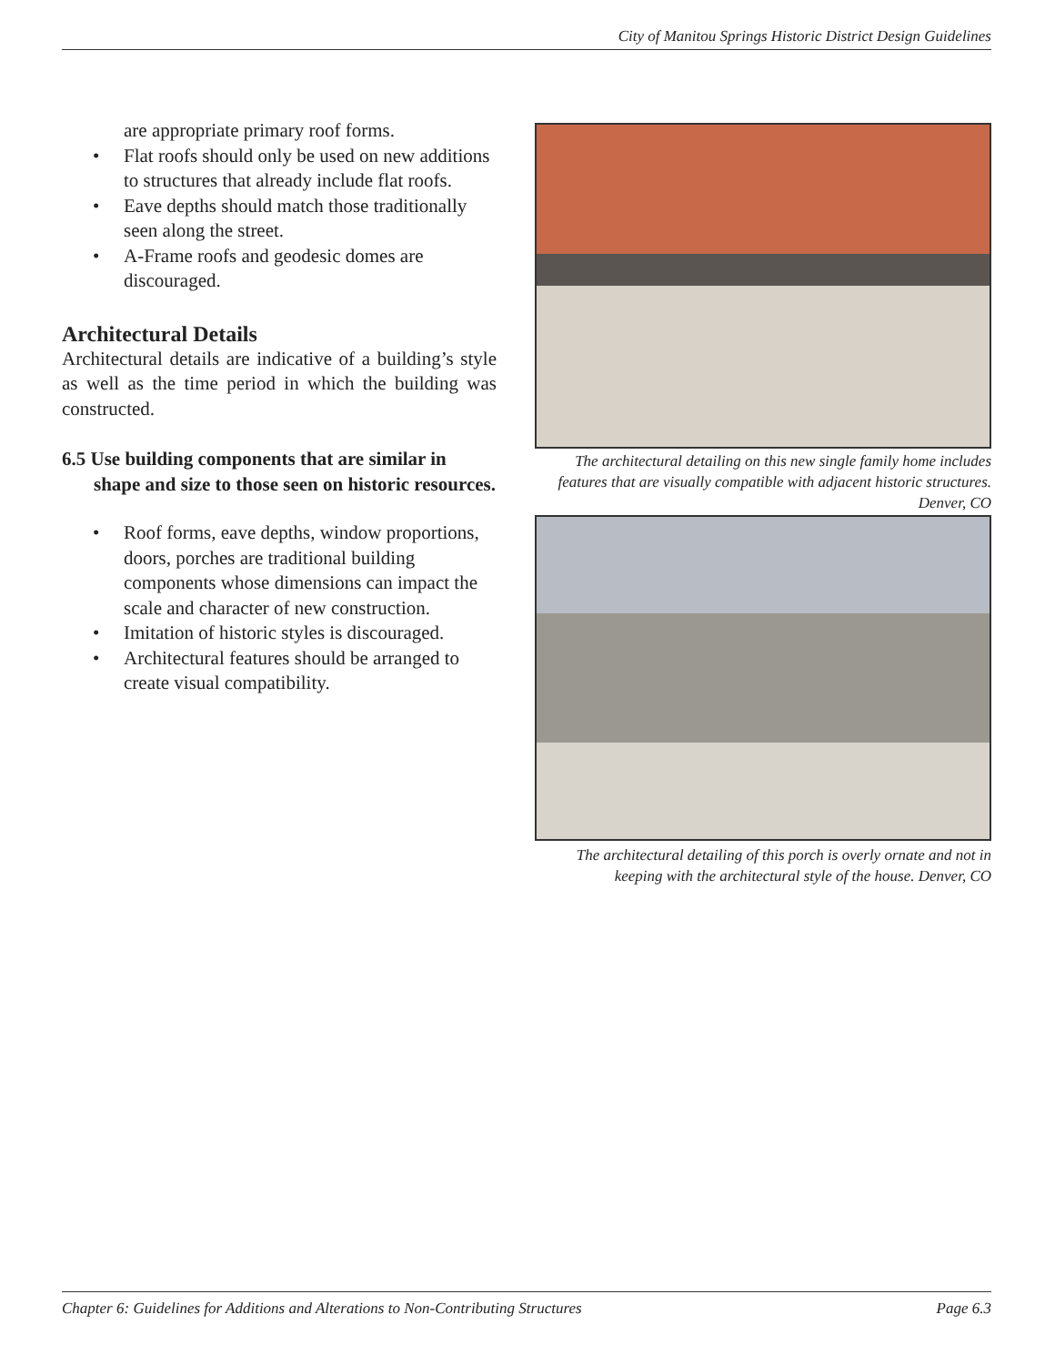City of Manitou Springs Historic District Design Guidelines
are appropriate primary roof forms.
• Flat roofs should only be used on new additions to structures that already include flat roofs.
• Eave depths should match those traditionally seen along the street.
• A-Frame roofs and geodesic domes are discouraged.
Architectural Details
Architectural details are indicative of a building’s style as well as the time period in which the building was constructed.
6.5 Use building components that are similar in shape and size to those seen on historic resources.
• Roof forms, eave depths, window proportions, doors, porches are traditional building components whose dimensions can impact the scale and character of new construction.
• Imitation of historic styles is discouraged.
• Architectural features should be arranged to create visual compatibility.
The architectural detailing on this new single family home includes features that are visually compatible with adjacent historic structures. Denver, CO
The architectural detailing of this porch is overly ornate and not in keeping with the architectural style of the house. Denver, CO
Chapter 6: Guidelines for Additions and Alterations to Non-Contributing Structures Page 6.3